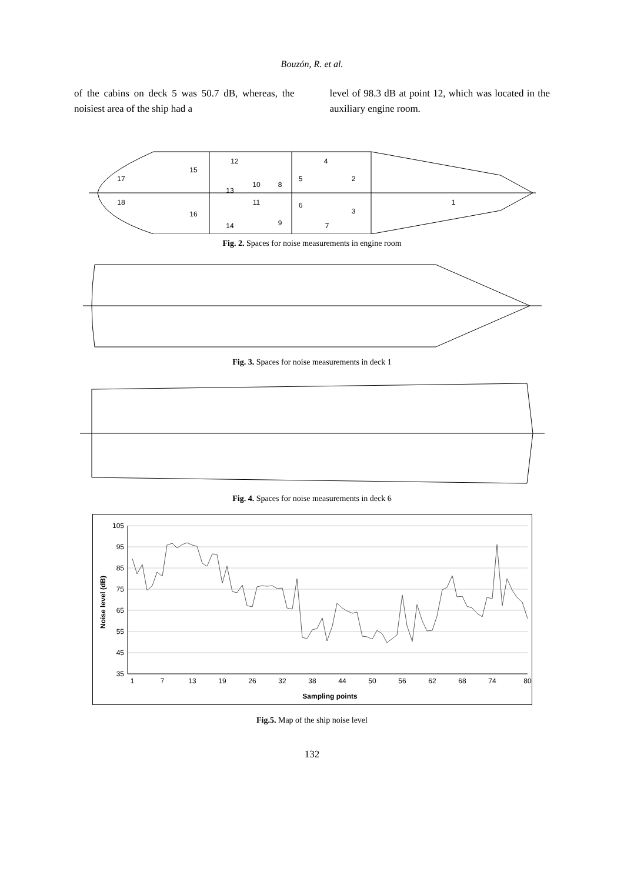Bouzón, R. et al.
of the cabins on deck 5 was 50.7 dB, whereas, the noisiest area of the ship had a
level of 98.3 dB at point 12, which was located in the auxiliary engine room.
12
4
15
17
5
2
10
8
13
18
11
6
1
16
3
9
14
7
Fig. 2. Spaces for noise measurements in engine room
Fig. 3. Spaces for noise measurements in deck 1
Fig. 4. Spaces for noise measurements in deck 6
105
95
85
75
65
55
45
35
Noise level (dB)
1
7
13
19
26
32
38
44
50
56
62
68
74
80
Sampling points
Fig.5. Map of the ship noise level
132